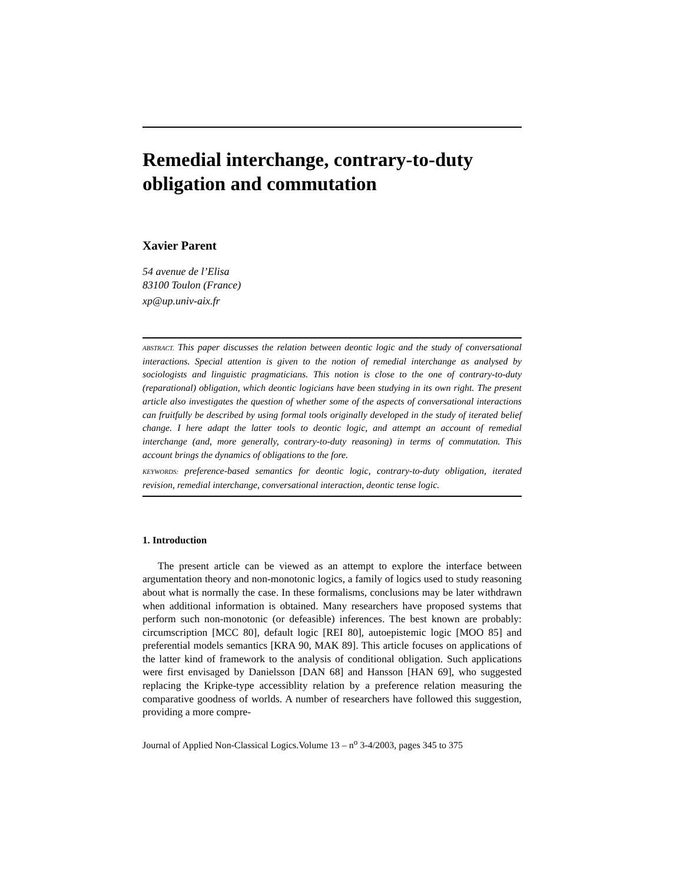Remedial interchange, contrary-to-duty obligation and commutation
Xavier Parent
54 avenue de l’Elisa
83100 Toulon (France)
xp@up.univ-aix.fr
ABSTRACT. This paper discusses the relation between deontic logic and the study of conversational interactions. Special attention is given to the notion of remedial interchange as analysed by sociologists and linguistic pragmaticians. This notion is close to the one of contrary-to-duty (reparational) obligation, which deontic logicians have been studying in its own right. The present article also investigates the question of whether some of the aspects of conversational interactions can fruitfully be described by using formal tools originally developed in the study of iterated belief change. I here adapt the latter tools to deontic logic, and attempt an account of remedial interchange (and, more generally, contrary-to-duty reasoning) in terms of commutation. This account brings the dynamics of obligations to the fore.
KEYWORDS: preference-based semantics for deontic logic, contrary-to-duty obligation, iterated revision, remedial interchange, conversational interaction, deontic tense logic.
1. Introduction
The present article can be viewed as an attempt to explore the interface between argumentation theory and non-monotonic logics, a family of logics used to study reasoning about what is normally the case. In these formalisms, conclusions may be later withdrawn when additional information is obtained. Many researchers have proposed systems that perform such non-monotonic (or defeasible) inferences. The best known are probably: circumscription [MCC 80], default logic [REI 80], autoepistemic logic [MOO 85] and preferential models semantics [KRA 90, MAK 89]. This article focuses on applications of the latter kind of framework to the analysis of conditional obligation. Such applications were first envisaged by Danielsson [DAN 68] and Hansson [HAN 69], who suggested replacing the Kripke-type accessiblity relation by a preference relation measuring the comparative goodness of worlds. A number of researchers have followed this suggestion, providing a more compre-
Journal of Applied Non-Classical Logics.Volume 13 – n<sup>o</sup> 3-4/2003, pages 345 to 375